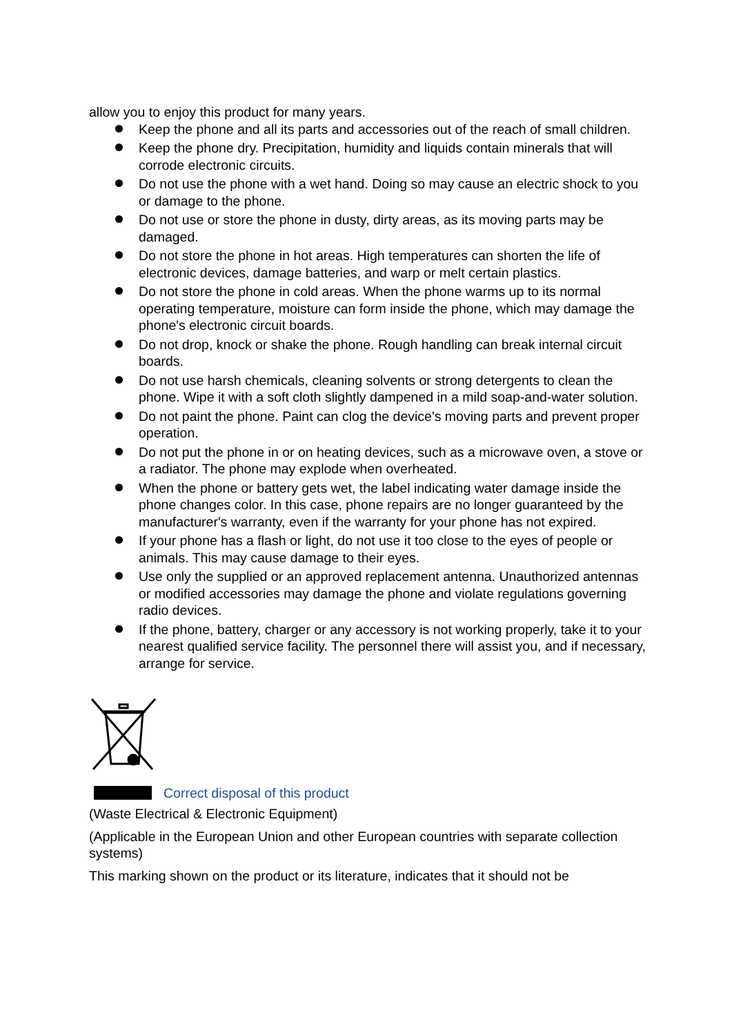allow you to enjoy this product for many years.
Keep the phone and all its parts and accessories out of the reach of small children.
Keep the phone dry. Precipitation, humidity and liquids contain minerals that will corrode electronic circuits.
Do not use the phone with a wet hand. Doing so may cause an electric shock to you or damage to the phone.
Do not use or store the phone in dusty, dirty areas, as its moving parts may be damaged.
Do not store the phone in hot areas. High temperatures can shorten the life of electronic devices, damage batteries, and warp or melt certain plastics.
Do not store the phone in cold areas. When the phone warms up to its normal operating temperature, moisture can form inside the phone, which may damage the phone's electronic circuit boards.
Do not drop, knock or shake the phone. Rough handling can break internal circuit boards.
Do not use harsh chemicals, cleaning solvents or strong detergents to clean the phone. Wipe it with a soft cloth slightly dampened in a mild soap-and-water solution.
Do not paint the phone. Paint can clog the device's moving parts and prevent proper operation.
Do not put the phone in or on heating devices, such as a microwave oven, a stove or a radiator. The phone may explode when overheated.
When the phone or battery gets wet, the label indicating water damage inside the phone changes color. In this case, phone repairs are no longer guaranteed by the manufacturer's warranty, even if the warranty for your phone has not expired.
If your phone has a flash or light, do not use it too close to the eyes of people or animals. This may cause damage to their eyes.
Use only the supplied or an approved replacement antenna. Unauthorized antennas or modified accessories may damage the phone and violate regulations governing radio devices.
If the phone, battery, charger or any accessory is not working properly, take it to your nearest qualified service facility. The personnel there will assist you, and if necessary, arrange for service.
Correct disposal of this product
(Waste Electrical & Electronic Equipment)
(Applicable in the European Union and other European countries with separate collection systems)
This marking shown on the product or its literature, indicates that it should not be